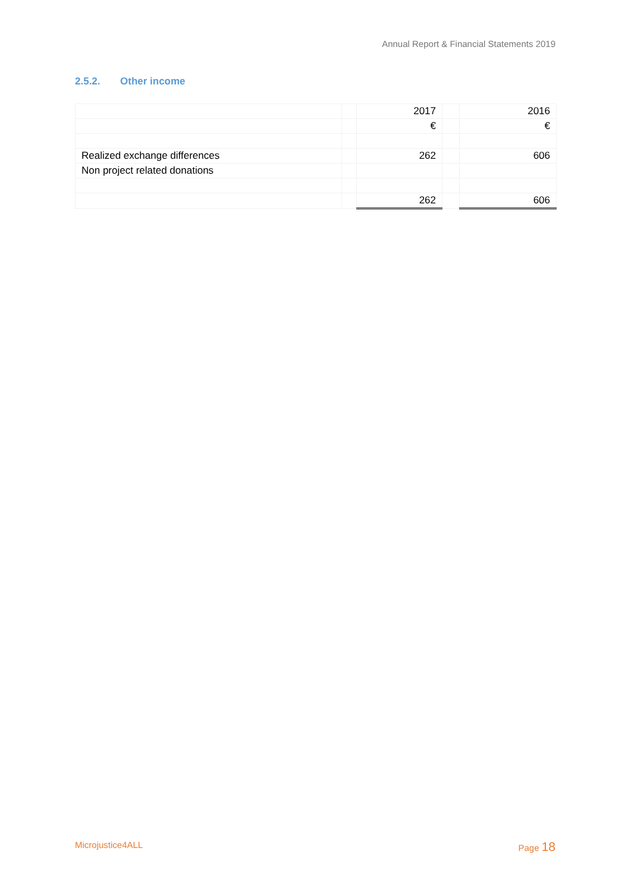Annual Report & Financial Statements 2019
2.5.2. Other income
| | | 2017 | | 2016 |
| | | € | | € |
| Realized exchange differences | | 262 | | 606 |
| Non project related donations | | | | |
| | | 262 | | 606 |
Microjustice4ALL Page 18